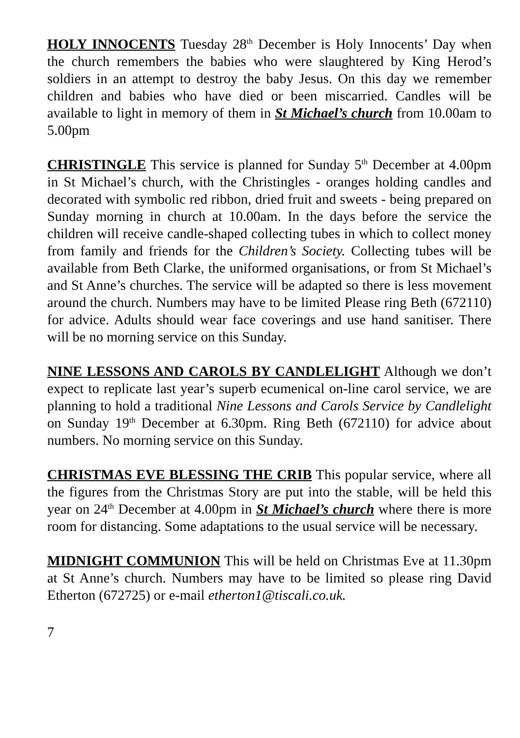HOLY INNOCENTS Tuesday 28<sup>th</sup> December is Holy Innocents’ Day when the church remembers the babies who were slaughtered by King Herod’s soldiers in an attempt to destroy the baby Jesus. On this day we remember children and babies who have died or been miscarried. Candles will be available to light in memory of them in St Michael’s church from 10.00am to 5.00pm
CHRISTINGLE This service is planned for Sunday 5<sup>th</sup> December at 4.00pm in St Michael’s church, with the Christingles - oranges holding candles and decorated with symbolic red ribbon, dried fruit and sweets - being prepared on Sunday morning in church at 10.00am. In the days before the service the children will receive candle-shaped collecting tubes in which to collect money from family and friends for the Children’s Society. Collecting tubes will be available from Beth Clarke, the uniformed organisations, or from St Michael’s and St Anne’s churches. The service will be adapted so there is less movement around the church. Numbers may have to be limited Please ring Beth (672110) for advice. Adults should wear face coverings and use hand sanitiser. There will be no morning service on this Sunday.
NINE LESSONS AND CAROLS BY CANDLELIGHT Although we don’t expect to replicate last year’s superb ecumenical on-line carol service, we are planning to hold a traditional Nine Lessons and Carols Service by Candlelight on Sunday 19<sup>th</sup> December at 6.30pm. Ring Beth (672110) for advice about numbers. No morning service on this Sunday.
CHRISTMAS EVE BLESSING THE CRIB This popular service, where all the figures from the Christmas Story are put into the stable, will be held this year on 24<sup>th</sup> December at 4.00pm in St Michael’s church where there is more room for distancing. Some adaptations to the usual service will be necessary.
MIDNIGHT COMMUNION This will be held on Christmas Eve at 11.30pm at St Anne’s church. Numbers may have to be limited so please ring David Etherton (672725) or e-mail etherton1@tiscali.co.uk.
7